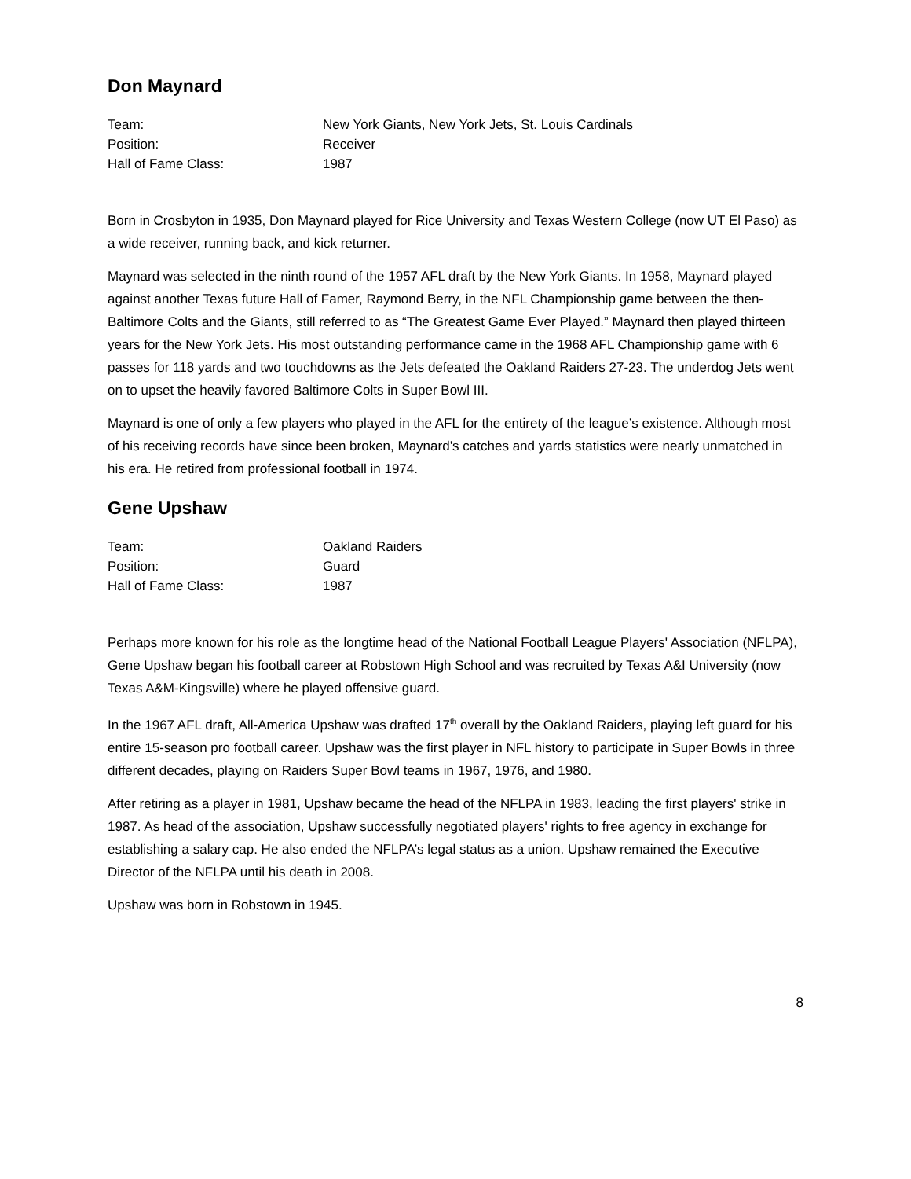Don Maynard
| Team: | New York Giants, New York Jets, St. Louis Cardinals |
| Position: | Receiver |
| Hall of Fame Class: | 1987 |
Born in Crosbyton in 1935, Don Maynard played for Rice University and Texas Western College (now UT El Paso) as a wide receiver, running back, and kick returner.
Maynard was selected in the ninth round of the 1957 AFL draft by the New York Giants. In 1958, Maynard played against another Texas future Hall of Famer, Raymond Berry, in the NFL Championship game between the then-Baltimore Colts and the Giants, still referred to as “The Greatest Game Ever Played.” Maynard then played thirteen years for the New York Jets. His most outstanding performance came in the 1968 AFL Championship game with 6 passes for 118 yards and two touchdowns as the Jets defeated the Oakland Raiders 27-23. The underdog Jets went on to upset the heavily favored Baltimore Colts in Super Bowl III.
Maynard is one of only a few players who played in the AFL for the entirety of the league’s existence. Although most of his receiving records have since been broken, Maynard’s catches and yards statistics were nearly unmatched in his era. He retired from professional football in 1974.
Gene Upshaw
| Team: | Oakland Raiders |
| Position: | Guard |
| Hall of Fame Class: | 1987 |
Perhaps more known for his role as the longtime head of the National Football League Players' Association (NFLPA), Gene Upshaw began his football career at Robstown High School and was recruited by Texas A&I University (now Texas A&M-Kingsville) where he played offensive guard.
In the 1967 AFL draft, All-America Upshaw was drafted 17<sup>th</sup> overall by the Oakland Raiders, playing left guard for his entire 15-season pro football career. Upshaw was the first player in NFL history to participate in Super Bowls in three different decades, playing on Raiders Super Bowl teams in 1967, 1976, and 1980.
After retiring as a player in 1981, Upshaw became the head of the NFLPA in 1983, leading the first players' strike in 1987. As head of the association, Upshaw successfully negotiated players' rights to free agency in exchange for establishing a salary cap. He also ended the NFLPA’s legal status as a union. Upshaw remained the Executive Director of the NFLPA until his death in 2008.
Upshaw was born in Robstown in 1945.
8